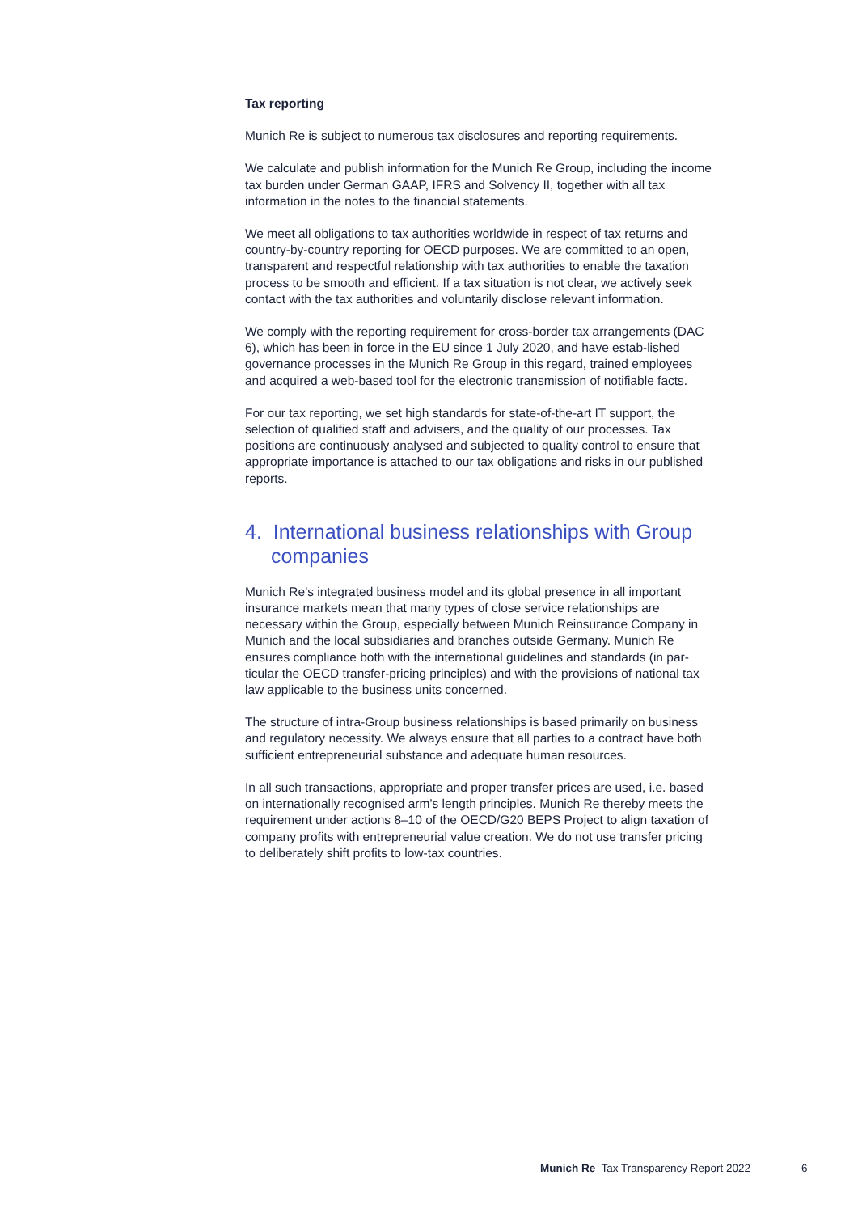Tax reporting
Munich Re is subject to numerous tax disclosures and reporting requirements.
We calculate and publish information for the Munich Re Group, including the income tax burden under German GAAP, IFRS and Solvency II, together with all tax information in the notes to the financial statements.
We meet all obligations to tax authorities worldwide in respect of tax returns and country-by-country reporting for OECD purposes. We are committed to an open, transparent and respectful relationship with tax authorities to enable the taxation process to be smooth and efficient. If a tax situation is not clear, we actively seek contact with the tax authorities and voluntarily disclose relevant information.
We comply with the reporting requirement for cross-border tax arrangements (DAC 6), which has been in force in the EU since 1 July 2020, and have estab-lished governance processes in the Munich Re Group in this regard, trained employees and acquired a web-based tool for the electronic transmission of notifiable facts.
For our tax reporting, we set high standards for state-of-the-art IT support, the selection of qualified staff and advisers, and the quality of our processes. Tax positions are continuously analysed and subjected to quality control to ensure that appropriate importance is attached to our tax obligations and risks in our published reports.
4. International business relationships with Group companies
Munich Re’s integrated business model and its global presence in all important insurance markets mean that many types of close service relationships are necessary within the Group, especially between Munich Reinsurance Company in Munich and the local subsidiaries and branches outside Germany. Munich Re ensures compliance both with the international guidelines and standards (in par-ticular the OECD transfer-pricing principles) and with the provisions of national tax law applicable to the business units concerned.
The structure of intra-Group business relationships is based primarily on business and regulatory necessity. We always ensure that all parties to a contract have both sufficient entrepreneurial substance and adequate human resources.
In all such transactions, appropriate and proper transfer prices are used, i.e. based on internationally recognised arm’s length principles. Munich Re thereby meets the requirement under actions 8–10 of the OECD/G20 BEPS Project to align taxation of company profits with entrepreneurial value creation. We do not use transfer pricing to deliberately shift profits to low-tax countries.
Munich Re Tax Transparency Report 2022
6